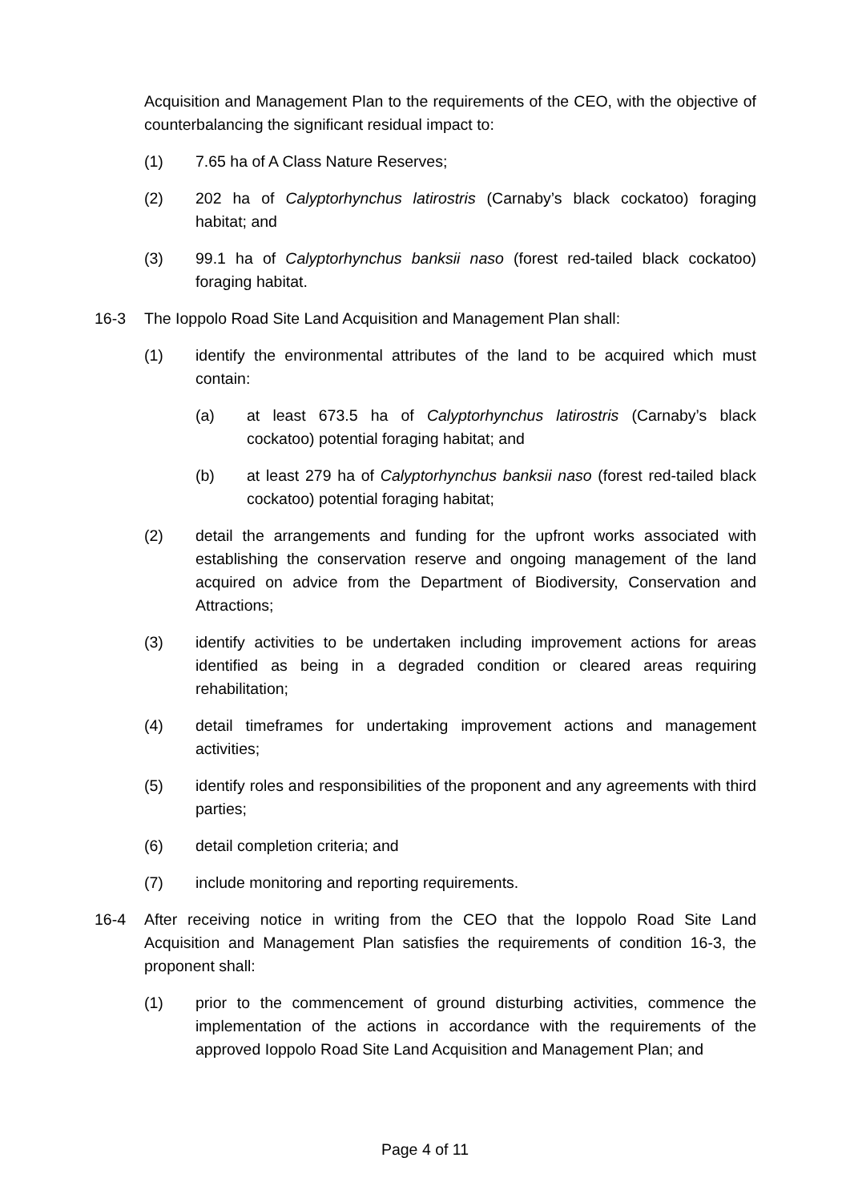Acquisition and Management Plan to the requirements of the CEO, with the objective of counterbalancing the significant residual impact to:
(1) 7.65 ha of A Class Nature Reserves;
(2) 202 ha of Calyptorhynchus latirostris (Carnaby’s black cockatoo) foraging habitat; and
(3) 99.1 ha of Calyptorhynchus banksii naso (forest red-tailed black cockatoo) foraging habitat.
16-3 The Ioppolo Road Site Land Acquisition and Management Plan shall:
(1) identify the environmental attributes of the land to be acquired which must contain:
(a) at least 673.5 ha of Calyptorhynchus latirostris (Carnaby’s black cockatoo) potential foraging habitat; and
(b) at least 279 ha of Calyptorhynchus banksii naso (forest red-tailed black cockatoo) potential foraging habitat;
(2) detail the arrangements and funding for the upfront works associated with establishing the conservation reserve and ongoing management of the land acquired on advice from the Department of Biodiversity, Conservation and Attractions;
(3) identify activities to be undertaken including improvement actions for areas identified as being in a degraded condition or cleared areas requiring rehabilitation;
(4) detail timeframes for undertaking improvement actions and management activities;
(5) identify roles and responsibilities of the proponent and any agreements with third parties;
(6) detail completion criteria; and
(7) include monitoring and reporting requirements.
16-4 After receiving notice in writing from the CEO that the Ioppolo Road Site Land Acquisition and Management Plan satisfies the requirements of condition 16-3, the proponent shall:
(1) prior to the commencement of ground disturbing activities, commence the implementation of the actions in accordance with the requirements of the approved Ioppolo Road Site Land Acquisition and Management Plan; and
Page 4 of 11